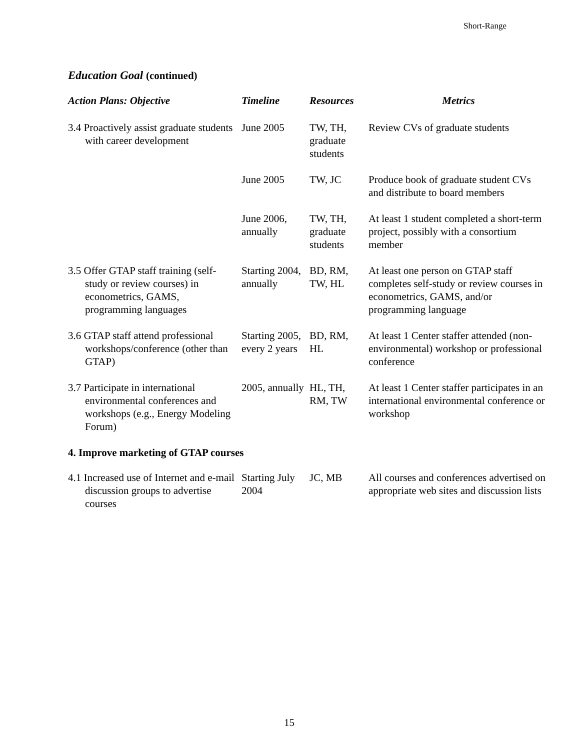Short-Range
Education Goal (continued)
| Action Plans: Objective | Timeline | Resources | Metrics |
| --- | --- | --- | --- |
| 3.4 Proactively assist graduate students with career development | June 2005 | TW, TH, graduate students | Review CVs of graduate students |
| | June 2005 | TW, JC | Produce book of graduate student CVs and distribute to board members |
| | June 2006, annually | TW, TH, graduate students | At least 1 student completed a short-term project, possibly with a consortium member |
| 3.5 Offer GTAP staff training (self-study or review courses) in econometrics, GAMS, programming languages | Starting 2004, annually | BD, RM, TW, HL | At least one person on GTAP staff completes self-study or review courses in econometrics, GAMS, and/or programming language |
| 3.6 GTAP staff attend professional workshops/conference (other than GTAP) | Starting 2005, every 2 years | BD, RM, HL | At least 1 Center staffer attended (non-environmental) workshop or professional conference |
| 3.7 Participate in international environmental conferences and workshops (e.g., Energy Modeling Forum) | 2005, annually | HL, TH, RM, TW | At least 1 Center staffer participates in an international environmental conference or workshop |
| 4. Improve marketing of GTAP courses | | | |
| 4.1 Increased use of Internet and e-mail discussion groups to advertise courses | Starting July 2004 | JC, MB | All courses and conferences advertised on appropriate web sites and discussion lists |
15